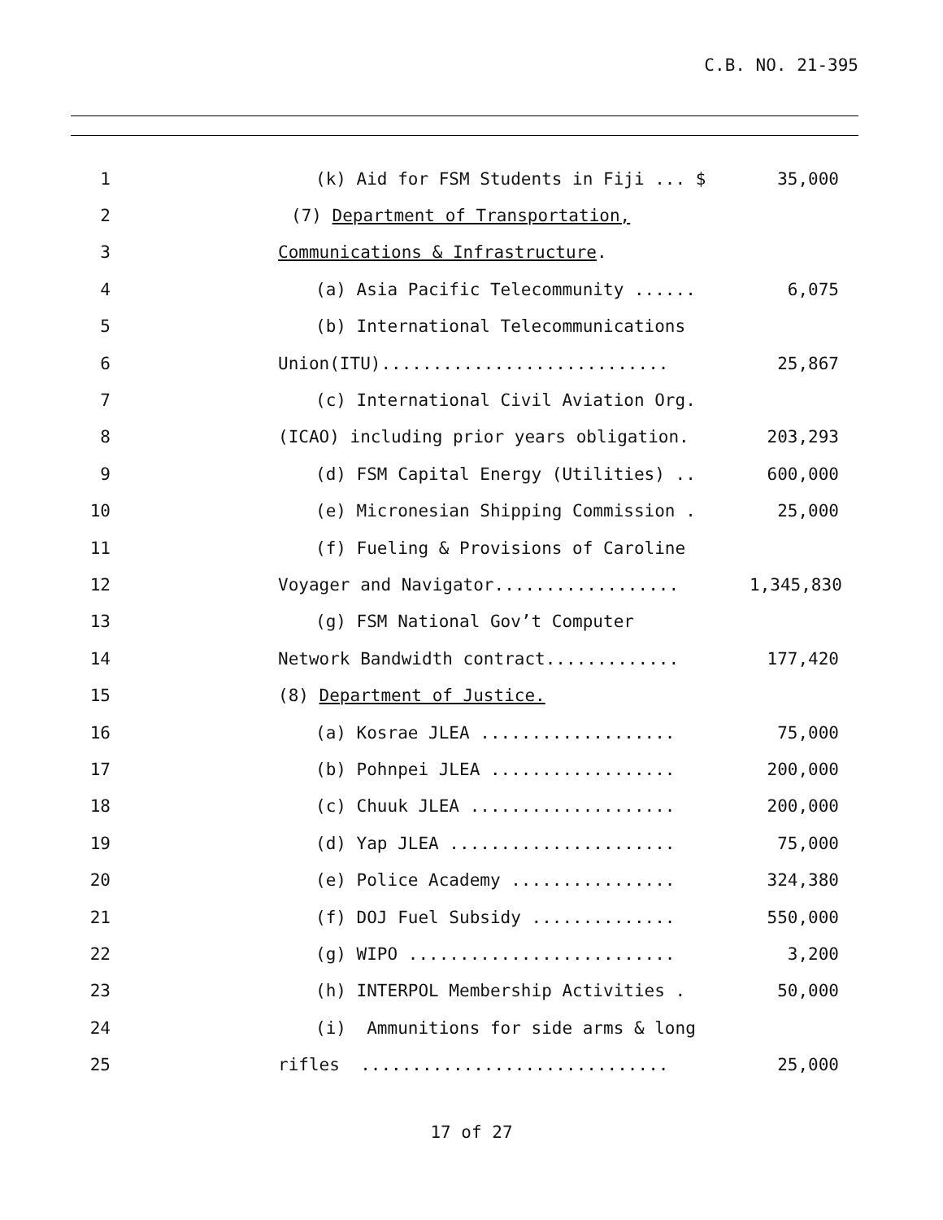C.B. NO. 21-395
1
(k) Aid for FSM Students in Fiji ... $ 35,000
2
(7) Department of Transportation,
3
Communications & Infrastructure.
4
(a) Asia Pacific Telecommunity ...... 6,075
5
(b) International Telecommunications
6
Union(ITU)............................ 25,867
7
(c) International Civil Aviation Org.
8
(ICAO) including prior years obligation. 203,293
9
(d) FSM Capital Energy (Utilities) .. 600,000
10
(e) Micronesian Shipping Commission . 25,000
11
(f) Fueling & Provisions of Caroline
12
Voyager and Navigator.................. 1,345,830
13
(g) FSM National Gov’t Computer
14
Network Bandwidth contract............. 177,420
15
(8) Department of Justice.
16
(a) Kosrae JLEA ................... 75,000
17
(b) Pohnpei JLEA .................. 200,000
18
(c) Chuuk JLEA .................... 200,000
19
(d) Yap JLEA ...................... 75,000
20
(e) Police Academy ................ 324,380
21
(f) DOJ Fuel Subsidy .............. 550,000
22
(g) WIPO .......................... 3,200
23
(h) INTERPOL Membership Activities . 50,000
24
(i) Ammunitions for side arms & long
25
rifles .............................. 25,000
17 of 27